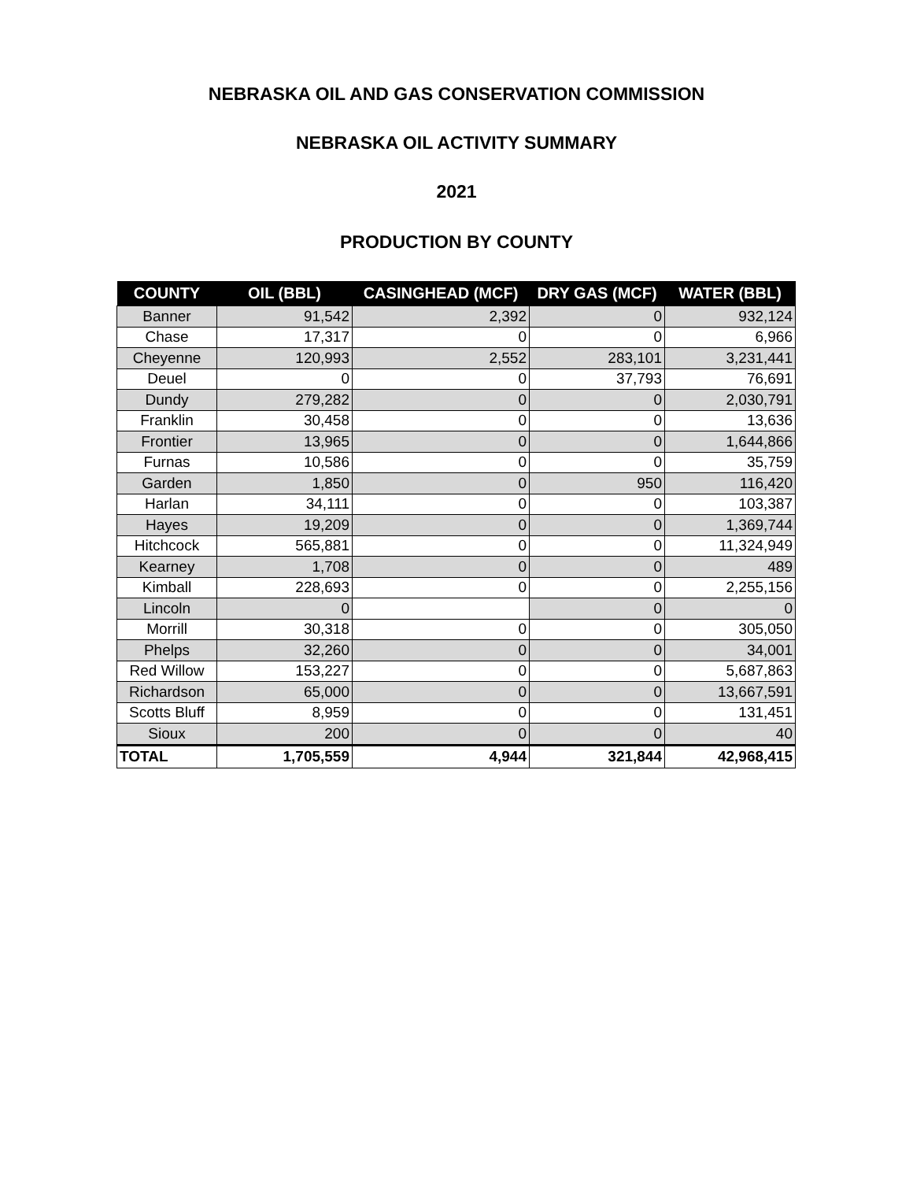NEBRASKA OIL AND GAS CONSERVATION COMMISSION
NEBRASKA OIL ACTIVITY SUMMARY
2021
PRODUCTION BY COUNTY
| COUNTY | OIL (BBL) | CASINGHEAD (MCF) | DRY GAS (MCF) | WATER (BBL) |
| --- | --- | --- | --- | --- |
| Banner | 91,542 | 2,392 | 0 | 932,124 |
| Chase | 17,317 | 0 | 0 | 6,966 |
| Cheyenne | 120,993 | 2,552 | 283,101 | 3,231,441 |
| Deuel | 0 | 0 | 37,793 | 76,691 |
| Dundy | 279,282 | 0 | 0 | 2,030,791 |
| Franklin | 30,458 | 0 | 0 | 13,636 |
| Frontier | 13,965 | 0 | 0 | 1,644,866 |
| Furnas | 10,586 | 0 | 0 | 35,759 |
| Garden | 1,850 | 0 | 950 | 116,420 |
| Harlan | 34,111 | 0 | 0 | 103,387 |
| Hayes | 19,209 | 0 | 0 | 1,369,744 |
| Hitchcock | 565,881 | 0 | 0 | 11,324,949 |
| Kearney | 1,708 | 0 | 0 | 489 |
| Kimball | 228,693 | 0 | 0 | 2,255,156 |
| Lincoln | 0 | | 0 | 0 |
| Morrill | 30,318 | 0 | 0 | 305,050 |
| Phelps | 32,260 | 0 | 0 | 34,001 |
| Red Willow | 153,227 | 0 | 0 | 5,687,863 |
| Richardson | 65,000 | 0 | 0 | 13,667,591 |
| Scotts Bluff | 8,959 | 0 | 0 | 131,451 |
| Sioux | 200 | 0 | 0 | 40 |
| TOTAL | 1,705,559 | 4,944 | 321,844 | 42,968,415 |